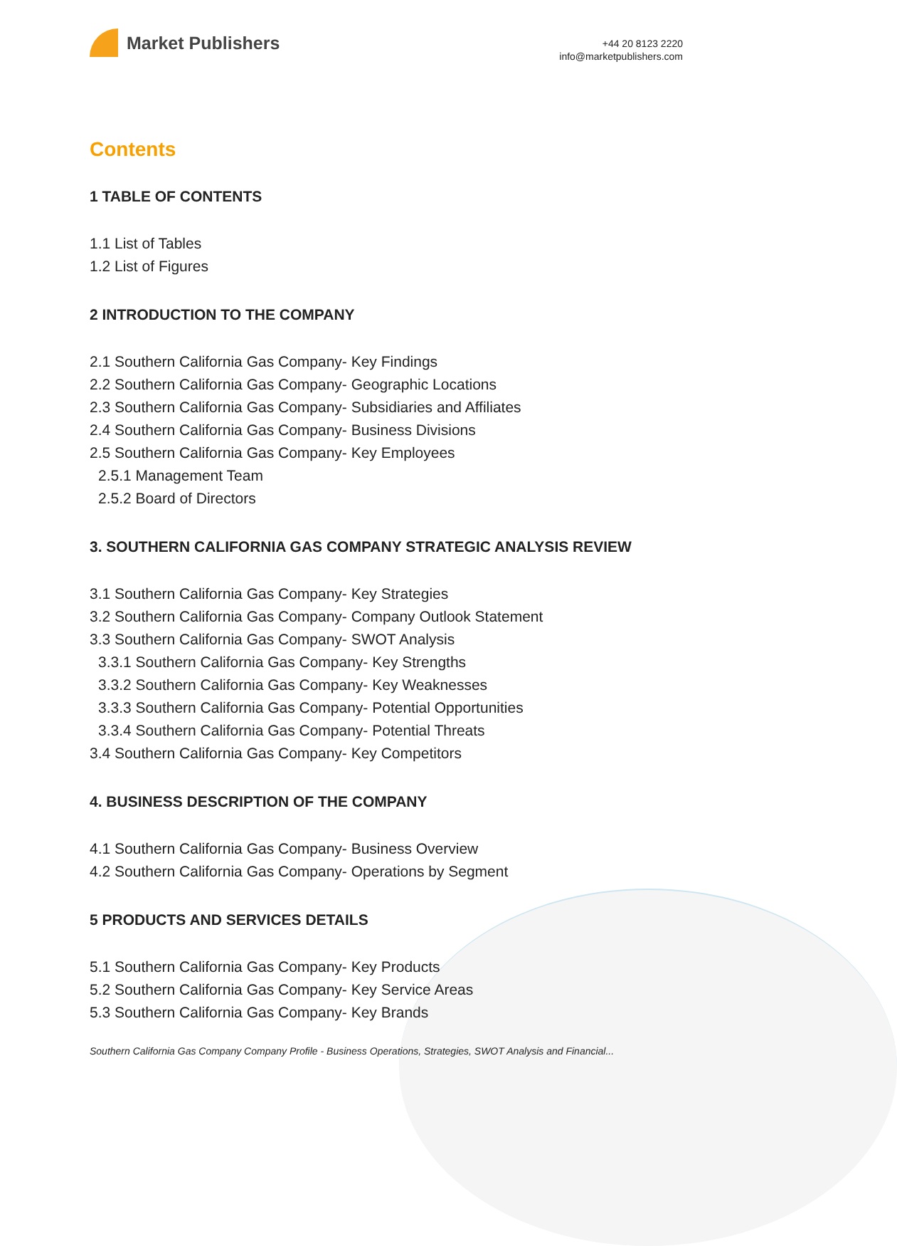Market Publishers
+44 20 8123 2220
info@marketpublishers.com
Contents
1 TABLE OF CONTENTS
1.1 List of Tables
1.2 List of Figures
2 INTRODUCTION TO THE COMPANY
2.1 Southern California Gas Company- Key Findings
2.2 Southern California Gas Company- Geographic Locations
2.3 Southern California Gas Company- Subsidiaries and Affiliates
2.4 Southern California Gas Company- Business Divisions
2.5 Southern California Gas Company- Key Employees
2.5.1 Management Team
2.5.2 Board of Directors
3. SOUTHERN CALIFORNIA GAS COMPANY STRATEGIC ANALYSIS REVIEW
3.1 Southern California Gas Company- Key Strategies
3.2 Southern California Gas Company- Company Outlook Statement
3.3 Southern California Gas Company- SWOT Analysis
3.3.1 Southern California Gas Company- Key Strengths
3.3.2 Southern California Gas Company- Key Weaknesses
3.3.3 Southern California Gas Company- Potential Opportunities
3.3.4 Southern California Gas Company- Potential Threats
3.4 Southern California Gas Company- Key Competitors
4. BUSINESS DESCRIPTION OF THE COMPANY
4.1 Southern California Gas Company- Business Overview
4.2 Southern California Gas Company- Operations by Segment
5 PRODUCTS AND SERVICES DETAILS
5.1 Southern California Gas Company- Key Products
5.2 Southern California Gas Company- Key Service Areas
5.3 Southern California Gas Company- Key Brands
Southern California Gas Company Company Profile - Business Operations, Strategies, SWOT Analysis and Financial...